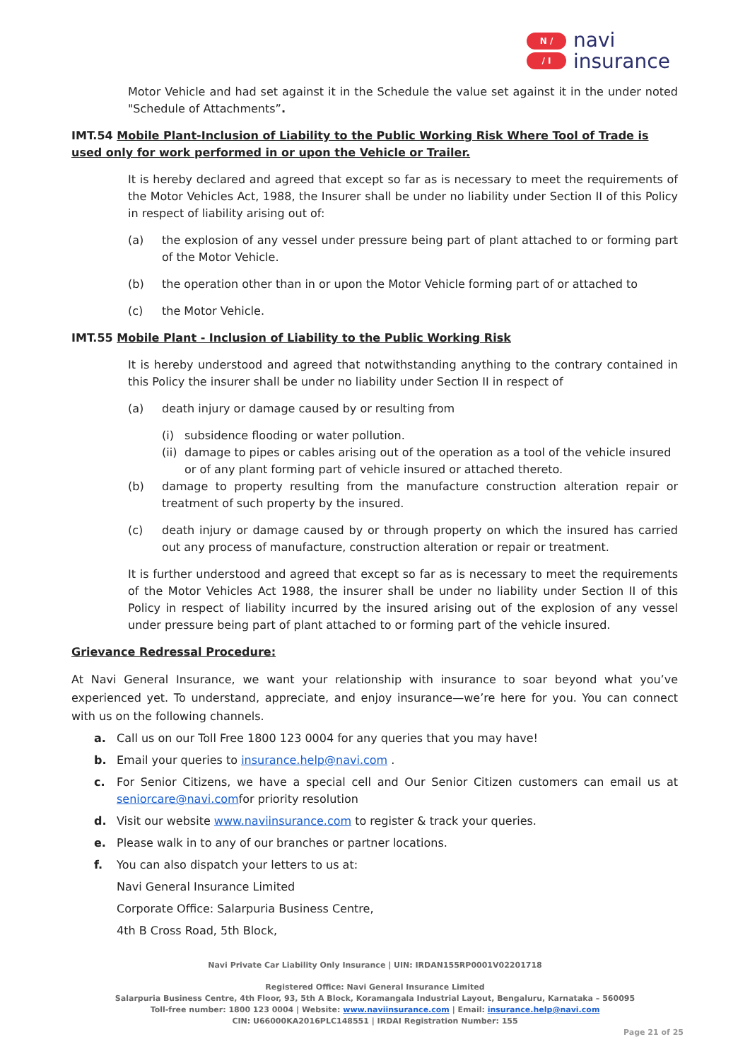N ∕
∕ I
navi
insurance
Motor Vehicle and had set against it in the Schedule the value set against it in the under noted "Schedule of Attachments”.
IMT.54 Mobile Plant-Inclusion of Liability to the Public Working Risk Where Tool of Trade is used only for work performed in or upon the Vehicle or Trailer.
It is hereby declared and agreed that except so far as is necessary to meet the requirements of the Motor Vehicles Act, 1988, the Insurer shall be under no liability under Section II of this Policy in respect of liability arising out of:
(a) the explosion of any vessel under pressure being part of plant attached to or forming part of the Motor Vehicle.
(b) the operation other than in or upon the Motor Vehicle forming part of or attached to
(c) the Motor Vehicle.
IMT.55 Mobile Plant - Inclusion of Liability to the Public Working Risk
It is hereby understood and agreed that notwithstanding anything to the contrary contained in this Policy the insurer shall be under no liability under Section II in respect of
(a) death injury or damage caused by or resulting from
(i) subsidence flooding or water pollution.
(ii) damage to pipes or cables arising out of the operation as a tool of the vehicle insured or of any plant forming part of vehicle insured or attached thereto.
(b) damage to property resulting from the manufacture construction alteration repair or treatment of such property by the insured.
(c) death injury or damage caused by or through property on which the insured has carried out any process of manufacture, construction alteration or repair or treatment.
It is further understood and agreed that except so far as is necessary to meet the requirements of the Motor Vehicles Act 1988, the insurer shall be under no liability under Section II of this Policy in respect of liability incurred by the insured arising out of the explosion of any vessel under pressure being part of plant attached to or forming part of the vehicle insured.
Grievance Redressal Procedure:
At Navi General Insurance, we want your relationship with insurance to soar beyond what you’ve experienced yet. To understand, appreciate, and enjoy insurance—we’re here for you. You can connect with us on the following channels.
a. Call us on our Toll Free 1800 123 0004 for any queries that you may have!
b. Email your queries to insurance.help@navi.com .
c. For Senior Citizens, we have a special cell and Our Senior Citizen customers can email us at seniorcare@navi.comfor priority resolution
d. Visit our website www.naviinsurance.com to register & track your queries.
e. Please walk in to any of our branches or partner locations.
f. You can also dispatch your letters to us at:
Navi General Insurance Limited
Corporate Office: Salarpuria Business Centre,
4th B Cross Road, 5th Block,
Navi Private Car Liability Only Insurance | UIN: IRDAN155RP0001V02201718
Registered Office: Navi General Insurance Limited
Salarpuria Business Centre, 4th Floor, 93, 5th A Block, Koramangala Industrial Layout, Bengaluru, Karnataka – 560095
Toll-free number: 1800 123 0004 | Website: www.naviinsurance.com | Email: insurance.help@navi.com
CIN: U66000KA2016PLC148551 | IRDAI Registration Number: 155
Page 21 of 25